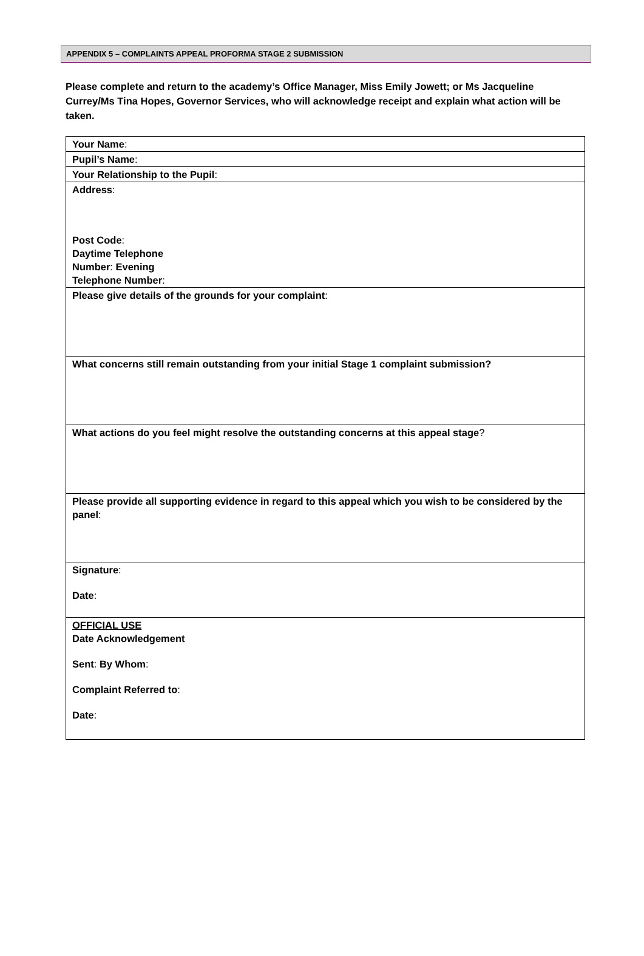APPENDIX 5 – COMPLAINTS APPEAL PROFORMA STAGE 2 SUBMISSION
Please complete and return to the academy’s Office Manager, Miss Emily Jowett; or Ms Jacqueline Currey/Ms Tina Hopes, Governor Services, who will acknowledge receipt and explain what action will be taken.
| Your Name : |
| Pupil’s Name : |
| Your Relationship to the Pupil : |
| Address : Post Code : Daytime Telephone Number : Evening Telephone Number : |
| Please give details of the grounds for your complaint : |
| What concerns still remain outstanding from your initial Stage 1 complaint submission? |
| What actions do you feel might resolve the outstanding concerns at this appeal stage ? |
| Please provide all supporting evidence in regard to this appeal which you wish to be considered by the panel : |
| Signature : Date : |
| OFFICIAL USE Date Acknowledgement Sent : By Whom : Complaint Referred to : Date : |